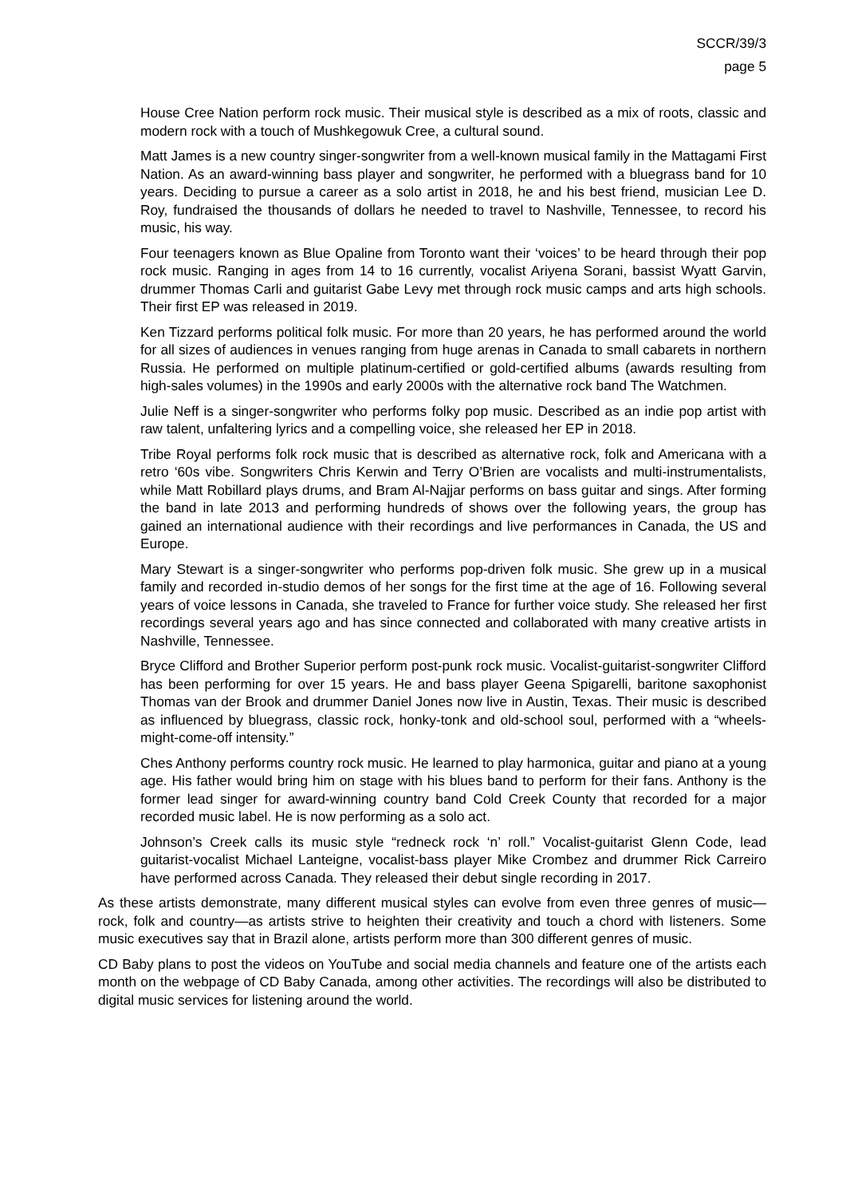SCCR/39/3
page 5
House Cree Nation perform rock music. Their musical style is described as a mix of roots, classic and modern rock with a touch of Mushkegowuk Cree, a cultural sound.
Matt James is a new country singer-songwriter from a well-known musical family in the Mattagami First Nation. As an award-winning bass player and songwriter, he performed with a bluegrass band for 10 years. Deciding to pursue a career as a solo artist in 2018, he and his best friend, musician Lee D. Roy, fundraised the thousands of dollars he needed to travel to Nashville, Tennessee, to record his music, his way.
Four teenagers known as Blue Opaline from Toronto want their ‘voices’ to be heard through their pop rock music. Ranging in ages from 14 to 16 currently, vocalist Ariyena Sorani, bassist Wyatt Garvin, drummer Thomas Carli and guitarist Gabe Levy met through rock music camps and arts high schools. Their first EP was released in 2019.
Ken Tizzard performs political folk music. For more than 20 years, he has performed around the world for all sizes of audiences in venues ranging from huge arenas in Canada to small cabarets in northern Russia. He performed on multiple platinum-certified or gold-certified albums (awards resulting from high-sales volumes) in the 1990s and early 2000s with the alternative rock band The Watchmen.
Julie Neff is a singer-songwriter who performs folky pop music. Described as an indie pop artist with raw talent, unfaltering lyrics and a compelling voice, she released her EP in 2018.
Tribe Royal performs folk rock music that is described as alternative rock, folk and Americana with a retro ‘60s vibe. Songwriters Chris Kerwin and Terry O’Brien are vocalists and multi-instrumentalists, while Matt Robillard plays drums, and Bram Al-Najjar performs on bass guitar and sings. After forming the band in late 2013 and performing hundreds of shows over the following years, the group has gained an international audience with their recordings and live performances in Canada, the US and Europe.
Mary Stewart is a singer-songwriter who performs pop-driven folk music. She grew up in a musical family and recorded in-studio demos of her songs for the first time at the age of 16. Following several years of voice lessons in Canada, she traveled to France for further voice study. She released her first recordings several years ago and has since connected and collaborated with many creative artists in Nashville, Tennessee.
Bryce Clifford and Brother Superior perform post-punk rock music. Vocalist-guitarist-songwriter Clifford has been performing for over 15 years. He and bass player Geena Spigarelli, baritone saxophonist Thomas van der Brook and drummer Daniel Jones now live in Austin, Texas. Their music is described as influenced by bluegrass, classic rock, honky-tonk and old-school soul, performed with a “wheels-might-come-off intensity.”
Ches Anthony performs country rock music. He learned to play harmonica, guitar and piano at a young age. His father would bring him on stage with his blues band to perform for their fans. Anthony is the former lead singer for award-winning country band Cold Creek County that recorded for a major recorded music label. He is now performing as a solo act.
Johnson’s Creek calls its music style “redneck rock ‘n’ roll.” Vocalist-guitarist Glenn Code, lead guitarist-vocalist Michael Lanteigne, vocalist-bass player Mike Crombez and drummer Rick Carreiro have performed across Canada. They released their debut single recording in 2017.
As these artists demonstrate, many different musical styles can evolve from even three genres of music—rock, folk and country—as artists strive to heighten their creativity and touch a chord with listeners. Some music executives say that in Brazil alone, artists perform more than 300 different genres of music.
CD Baby plans to post the videos on YouTube and social media channels and feature one of the artists each month on the webpage of CD Baby Canada, among other activities. The recordings will also be distributed to digital music services for listening around the world.